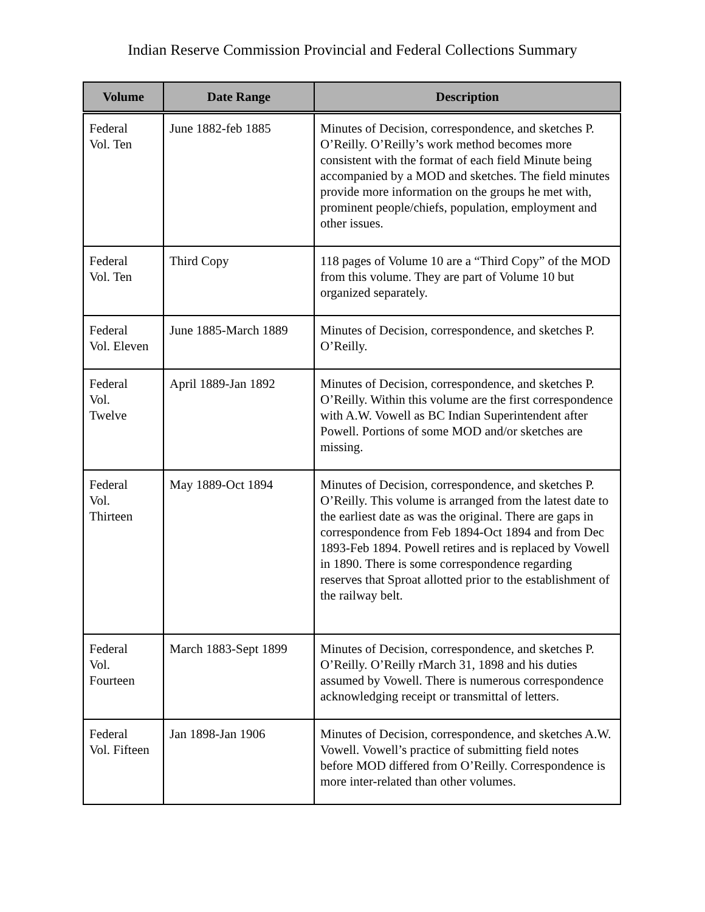Indian Reserve Commission Provincial and Federal Collections Summary
| Volume | Date Range | Description |
| --- | --- | --- |
| Federal Vol. Ten | June 1882-feb 1885 | Minutes of Decision, correspondence, and sketches P. O’Reilly. O’Reilly’s work method becomes more consistent with the format of each field Minute being accompanied by a MOD and sketches. The field minutes provide more information on the groups he met with, prominent people/chiefs, population, employment and other issues. |
| Federal Vol. Ten | Third Copy | 118 pages of Volume 10 are a “Third Copy” of the MOD from this volume. They are part of Volume 10 but organized separately. |
| Federal Vol. Eleven | June 1885-March 1889 | Minutes of Decision, correspondence, and sketches P. O’Reilly. |
| Federal Vol. Twelve | April 1889-Jan 1892 | Minutes of Decision, correspondence, and sketches P. O’Reilly. Within this volume are the first correspondence with A.W. Vowell as BC Indian Superintendent after Powell. Portions of some MOD and/or sketches are missing. |
| Federal Vol. Thirteen | May 1889-Oct 1894 | Minutes of Decision, correspondence, and sketches P. O’Reilly. This volume is arranged from the latest date to the earliest date as was the original. There are gaps in correspondence from Feb 1894-Oct 1894 and from Dec 1893-Feb 1894. Powell retires and is replaced by Vowell in 1890. There is some correspondence regarding reserves that Sproat allotted prior to the establishment of the railway belt. |
| Federal Vol. Fourteen | March 1883-Sept 1899 | Minutes of Decision, correspondence, and sketches P. O’Reilly. O’Reilly rMarch 31, 1898 and his duties assumed by Vowell. There is numerous correspondence acknowledging receipt or transmittal of letters. |
| Federal Vol. Fifteen | Jan 1898-Jan 1906 | Minutes of Decision, correspondence, and sketches A.W. Vowell. Vowell’s practice of submitting field notes before MOD differed from O’Reilly. Correspondence is more inter-related than other volumes. |